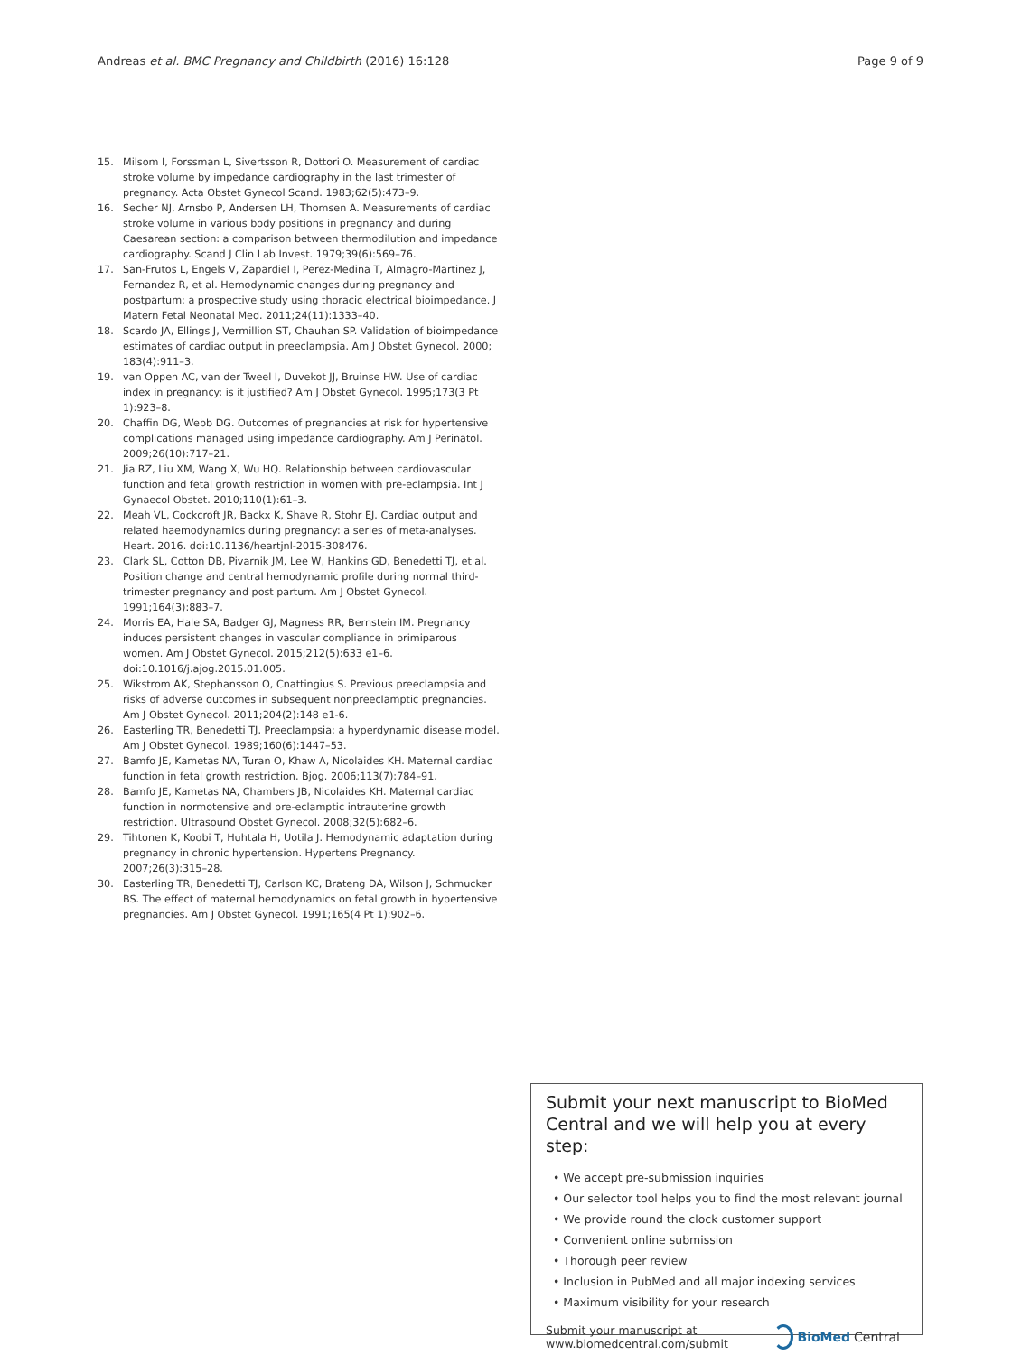Andreas et al. BMC Pregnancy and Childbirth (2016) 16:128 Page 9 of 9
15. Milsom I, Forssman L, Sivertsson R, Dottori O. Measurement of cardiac stroke volume by impedance cardiography in the last trimester of pregnancy. Acta Obstet Gynecol Scand. 1983;62(5):473–9.
16. Secher NJ, Arnsbo P, Andersen LH, Thomsen A. Measurements of cardiac stroke volume in various body positions in pregnancy and during Caesarean section: a comparison between thermodilution and impedance cardiography. Scand J Clin Lab Invest. 1979;39(6):569–76.
17. San-Frutos L, Engels V, Zapardiel I, Perez-Medina T, Almagro-Martinez J, Fernandez R, et al. Hemodynamic changes during pregnancy and postpartum: a prospective study using thoracic electrical bioimpedance. J Matern Fetal Neonatal Med. 2011;24(11):1333–40.
18. Scardo JA, Ellings J, Vermillion ST, Chauhan SP. Validation of bioimpedance estimates of cardiac output in preeclampsia. Am J Obstet Gynecol. 2000; 183(4):911–3.
19. van Oppen AC, van der Tweel I, Duvekot JJ, Bruinse HW. Use of cardiac index in pregnancy: is it justified? Am J Obstet Gynecol. 1995;173(3 Pt 1):923–8.
20. Chaffin DG, Webb DG. Outcomes of pregnancies at risk for hypertensive complications managed using impedance cardiography. Am J Perinatol. 2009;26(10):717–21.
21. Jia RZ, Liu XM, Wang X, Wu HQ. Relationship between cardiovascular function and fetal growth restriction in women with pre-eclampsia. Int J Gynaecol Obstet. 2010;110(1):61–3.
22. Meah VL, Cockcroft JR, Backx K, Shave R, Stohr EJ. Cardiac output and related haemodynamics during pregnancy: a series of meta-analyses. Heart. 2016. doi:10.1136/heartjnl-2015-308476.
23. Clark SL, Cotton DB, Pivarnik JM, Lee W, Hankins GD, Benedetti TJ, et al. Position change and central hemodynamic profile during normal third-trimester pregnancy and post partum. Am J Obstet Gynecol. 1991;164(3):883–7.
24. Morris EA, Hale SA, Badger GJ, Magness RR, Bernstein IM. Pregnancy induces persistent changes in vascular compliance in primiparous women. Am J Obstet Gynecol. 2015;212(5):633 e1–6. doi:10.1016/j.ajog.2015.01.005.
25. Wikstrom AK, Stephansson O, Cnattingius S. Previous preeclampsia and risks of adverse outcomes in subsequent nonpreeclamptic pregnancies. Am J Obstet Gynecol. 2011;204(2):148 e1-6.
26. Easterling TR, Benedetti TJ. Preeclampsia: a hyperdynamic disease model. Am J Obstet Gynecol. 1989;160(6):1447–53.
27. Bamfo JE, Kametas NA, Turan O, Khaw A, Nicolaides KH. Maternal cardiac function in fetal growth restriction. Bjog. 2006;113(7):784–91.
28. Bamfo JE, Kametas NA, Chambers JB, Nicolaides KH. Maternal cardiac function in normotensive and pre-eclamptic intrauterine growth restriction. Ultrasound Obstet Gynecol. 2008;32(5):682–6.
29. Tihtonen K, Koobi T, Huhtala H, Uotila J. Hemodynamic adaptation during pregnancy in chronic hypertension. Hypertens Pregnancy. 2007;26(3):315–28.
30. Easterling TR, Benedetti TJ, Carlson KC, Brateng DA, Wilson J, Schmucker BS. The effect of maternal hemodynamics on fetal growth in hypertensive pregnancies. Am J Obstet Gynecol. 1991;165(4 Pt 1):902–6.
Submit your next manuscript to BioMed Central and we will help you at every step:
• We accept pre-submission inquiries
• Our selector tool helps you to find the most relevant journal
• We provide round the clock customer support
• Convenient online submission
• Thorough peer review
• Inclusion in PubMed and all major indexing services
• Maximum visibility for your research
Submit your manuscript at
www.biomedcentral.com/submit BioMed Central